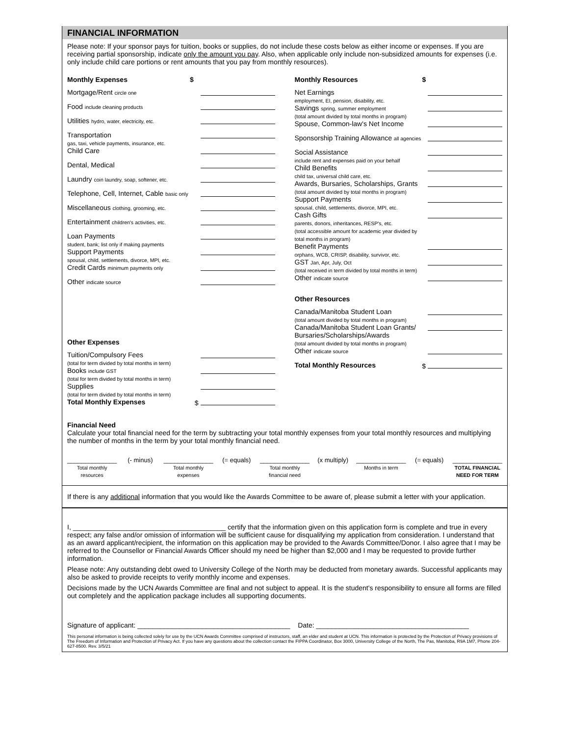FINANCIAL INFORMATION
Please note: If your sponsor pays for tuition, books or supplies, do not include these costs below as either income or expenses. If you are receiving partial sponsorship, indicate only the amount you pay. Also, when applicable only include non-subsidized amounts for expenses (i.e. only include child care portions or rent amounts that you pay from monthly resources).
Monthly Expenses $
Mortgage/Rent circle one
Food include cleaning products
Utilities hydro, water, electricity, etc.
Transportation
gas, taxi, vehicle payments, insurance, etc.
Child Care
Dental, Medical
Laundry coin laundry, soap, softener, etc.
Telephone, Cell, Internet, Cable basic only
Miscellaneous clothing, grooming, etc.
Entertainment children's activities, etc.
Loan Payments
student, bank; list only if making payments
Support Payments
spousal, child, settlements, divorce, MPI, etc.
Credit Cards minimum payments only
Other indicate source
Other Expenses
Tuition/Compulsory Fees
(total for term divided by total months in term)
Books include GST
(total for term divided by total months in term)
Supplies
(total for term divided by total months in term)
Total Monthly Expenses $
Monthly Resources $
Net Earnings
employment, EI, pension, disability, etc.
Savings spring, summer employment
(total amount divided by total months in program)
Spouse, Common-law's Net Income
Sponsorship Training Allowance all agencies
Social Assistance
include rent and expenses paid on your behalf
Child Benefits
child tax, universal child care, etc.
Awards, Bursaries, Scholarships, Grants
(total amount divided by total months in program)
Support Payments
spousal, child, settlements, divorce, MPI, etc.
Cash Gifts
parents, donors, inheritances, RESP's, etc.
(total accessible amount for academic year divided by
total months in program)
Benefit Payments
orphans, WCB, CRISP, disability, survivor, etc.
GST Jan, Apr, July, Oct
(total received in term divided by total months in term)
Other indicate source
Other Resources
Canada/Manitoba Student Loan
(total amount divided by total months in program)
Canada/Manitoba Student Loan Grants/
Bursaries/Scholarships/Awards
(total amount divided by total months in program)
Other indicate source
Total Monthly Resources $
Financial Need
Calculate your total financial need for the term by subtracting your total monthly expenses from your total monthly resources and multiplying the number of months in the term by your total monthly financial need.
______________
Total monthly resources (- minus) ______________
Total monthly expenses (= equals) ______________
Total monthly financial need (x multiply) ______________
Months in term (= equals) ______________
TOTAL FINANCIAL NEED FOR TERM
If there is any additional information that you would like the Awards Committee to be aware of, please submit a letter with your application.
I, ________________________________________ certify that the information given on this application form is complete and true in every respect; any false and/or omission of information will be sufficient cause for disqualifying my application from consideration. I understand that as an award applicant/recipient, the information on this application may be provided to the Awards Committee/Donor. I also agree that I may be referred to the Counsellor or Financial Awards Officer should my need be higher than $2,000 and I may be requested to provide further information.
Please note: Any outstanding debt owed to University College of the North may be deducted from monetary awards. Successful applicants may also be asked to provide receipts to verify monthly income and expenses.
Decisions made by the UCN Awards Committee are final and not subject to appeal. It is the student's responsibility to ensure all forms are filled out completely and the application package includes all supporting documents.
Signature of applicant: ________________________________________ Date: ________________________________________
This personal information is being collected solely for use by the UCN Awards Committee comprised of instructors, staff, an elder and student at UCN. This information is protected by the Protection of Privacy provisions of The Freedom of Information and Protection of Privacy Act. If you have any questions about the collection contact the FIPPA Coordinator, Box 3000, University College of the North, The Pas, Manitoba, R9A 1M7, Phone 204-627-8500. Rev. 3/5/21